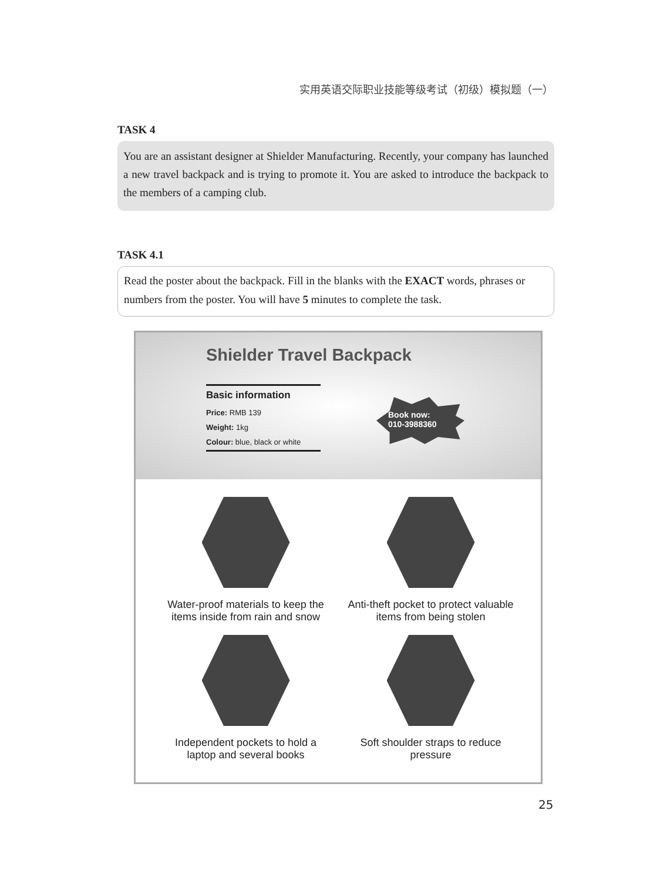实用英语交际职业技能等级考试（初级）模拟题（一）
TASK 4
You are an assistant designer at Shielder Manufacturing. Recently, your company has launched a new travel backpack and is trying to promote it. You are asked to introduce the backpack to the members of a camping club.
TASK 4.1
Read the poster about the backpack. Fill in the blanks with the EXACT words, phrases or numbers from the poster. You will have 5 minutes to complete the task.
Shielder Travel Backpack
Basic information
Price: RMB 139
Weight: 1kg
Colour: blue, black or white
Book now:
010-3988360
Water-proof materials to keep the
items inside from rain and snow
Anti-theft pocket to protect valuable
items from being stolen
Independent pockets to hold a
laptop and several books
Soft shoulder straps to reduce
pressure
25